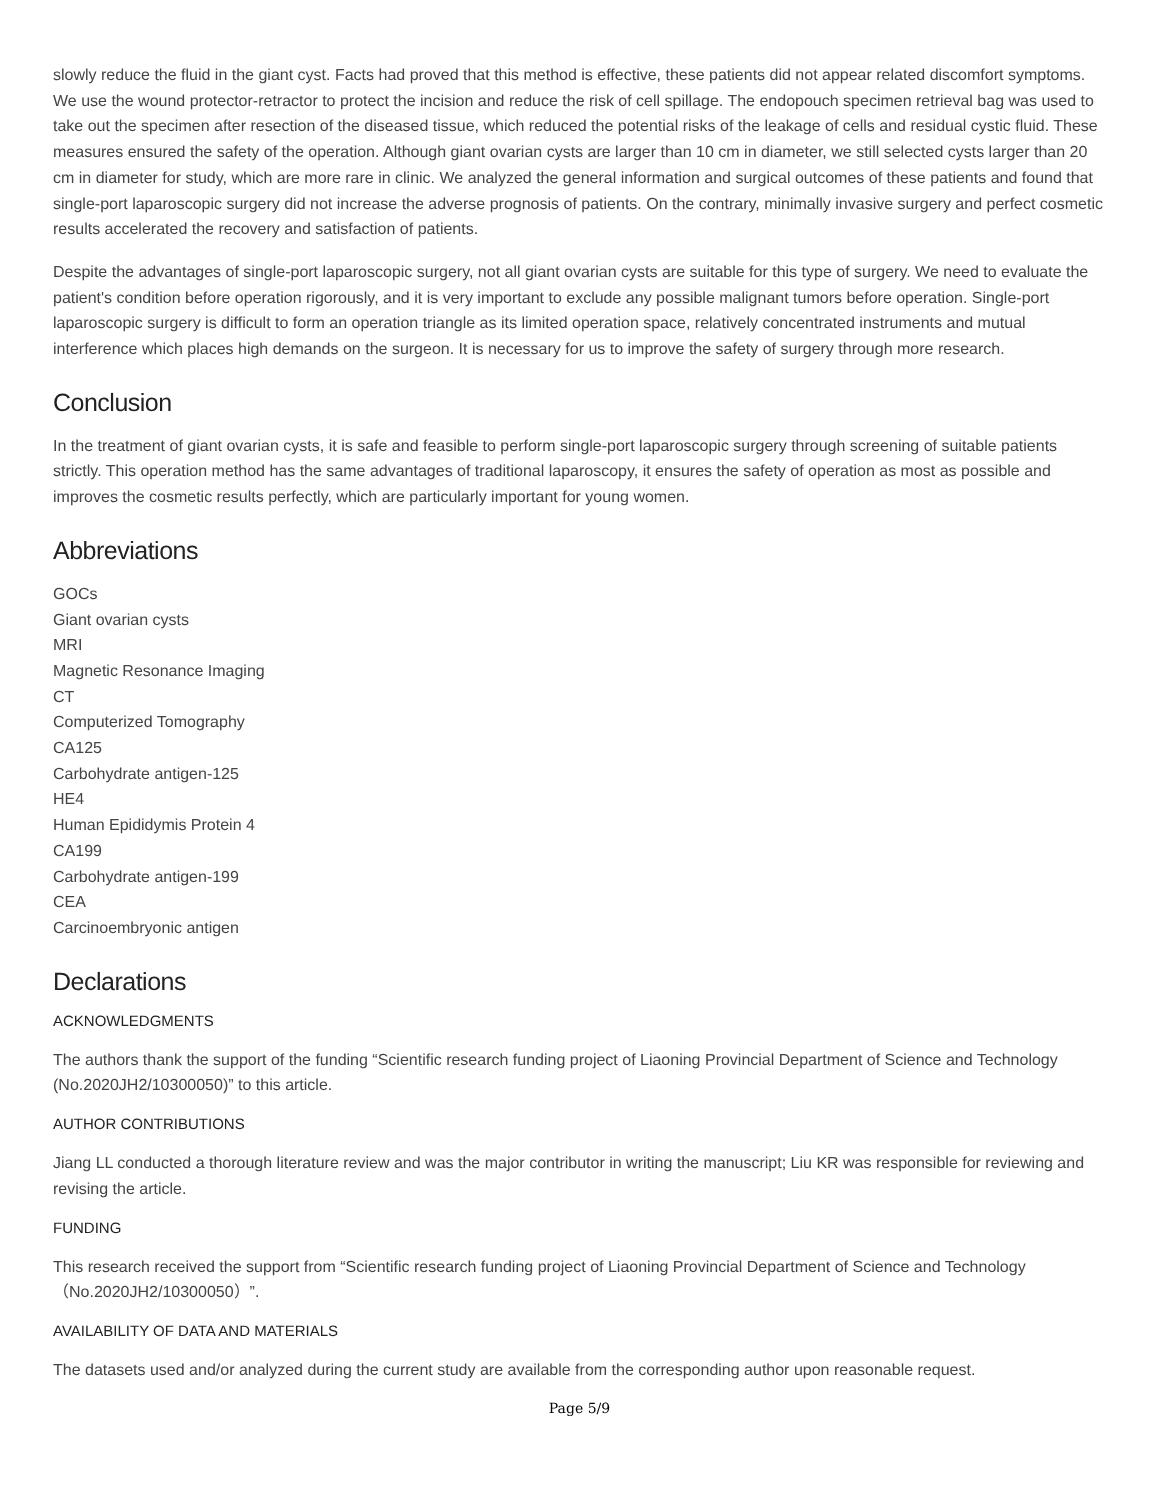slowly reduce the fluid in the giant cyst. Facts had proved that this method is effective, these patients did not appear related discomfort symptoms. We use the wound protector-retractor to protect the incision and reduce the risk of cell spillage. The endopouch specimen retrieval bag was used to take out the specimen after resection of the diseased tissue, which reduced the potential risks of the leakage of cells and residual cystic fluid. These measures ensured the safety of the operation. Although giant ovarian cysts are larger than 10 cm in diameter, we still selected cysts larger than 20 cm in diameter for study, which are more rare in clinic. We analyzed the general information and surgical outcomes of these patients and found that single-port laparoscopic surgery did not increase the adverse prognosis of patients. On the contrary, minimally invasive surgery and perfect cosmetic results accelerated the recovery and satisfaction of patients.
Despite the advantages of single-port laparoscopic surgery, not all giant ovarian cysts are suitable for this type of surgery. We need to evaluate the patient's condition before operation rigorously, and it is very important to exclude any possible malignant tumors before operation. Single-port laparoscopic surgery is difficult to form an operation triangle as its limited operation space, relatively concentrated instruments and mutual interference which places high demands on the surgeon. It is necessary for us to improve the safety of surgery through more research.
Conclusion
In the treatment of giant ovarian cysts, it is safe and feasible to perform single-port laparoscopic surgery through screening of suitable patients strictly. This operation method has the same advantages of traditional laparoscopy, it ensures the safety of operation as most as possible and improves the cosmetic results perfectly, which are particularly important for young women.
Abbreviations
GOCs
Giant ovarian cysts
MRI
Magnetic Resonance Imaging
CT
Computerized Tomography
CA125
Carbohydrate antigen-125
HE4
Human Epididymis Protein 4
CA199
Carbohydrate antigen-199
CEA
Carcinoembryonic antigen
Declarations
ACKNOWLEDGMENTS
The authors thank the support of the funding “Scientific research funding project of Liaoning Provincial Department of Science and Technology (No.2020JH2/10300050)” to this article.
AUTHOR CONTRIBUTIONS
Jiang LL conducted a thorough literature review and was the major contributor in writing the manuscript; Liu KR was responsible for reviewing and revising the article.
FUNDING
This research received the support from “Scientific research funding project of Liaoning Provincial Department of Science and Technology （No.2020JH2/10300050）”.
AVAILABILITY OF DATA AND MATERIALS
The datasets used and/or analyzed during the current study are available from the corresponding author upon reasonable request.
Page 5/9